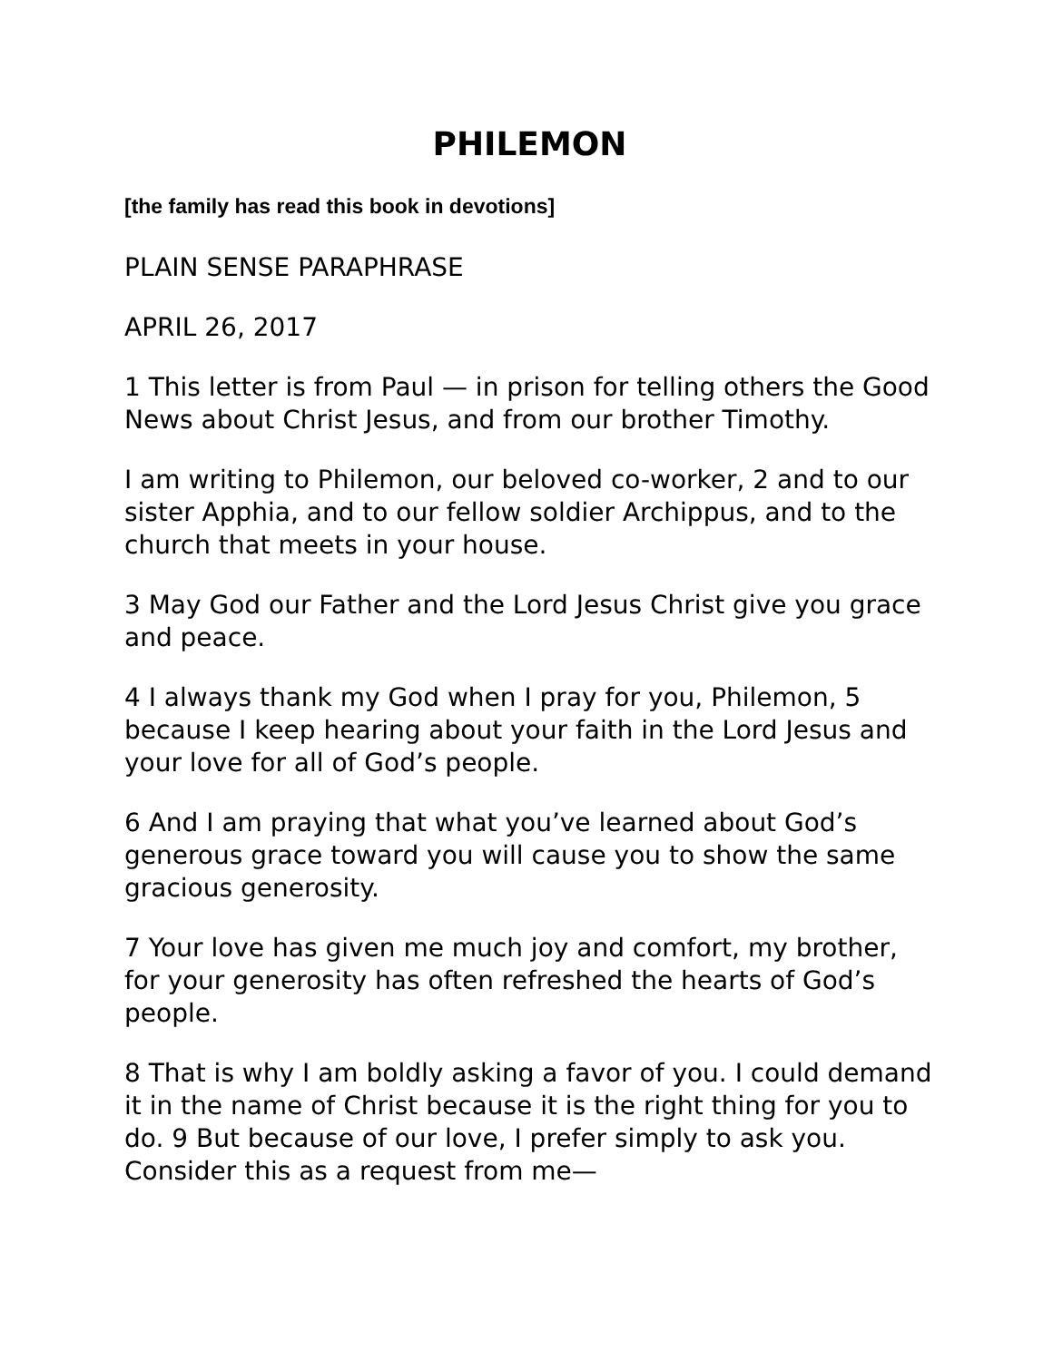PHILEMON
[the family has read this book in devotions]
PLAIN SENSE PARAPHRASE
APRIL 26, 2017
1 This letter is from Paul — in prison for telling others the Good News about Christ Jesus, and from our brother Timothy.
I am writing to Philemon, our beloved co-worker, 2 and to our sister Apphia, and to our fellow soldier Archippus, and to the church that meets in your house.
3 May God our Father and the Lord Jesus Christ give you grace and peace.
4 I always thank my God when I pray for you, Philemon, 5 because I keep hearing about your faith in the Lord Jesus and your love for all of God’s people.
6 And I am praying that what you’ve learned about God’s generous grace toward you will cause you to show the same gracious generosity.
7 Your love has given me much joy and comfort, my brother, for your generosity has often refreshed the hearts of God’s people.
8 That is why I am boldly asking a favor of you. I could demand it in the name of Christ because it is the right thing for you to do. 9 But because of our love, I prefer simply to ask you. Consider this as a request from me—